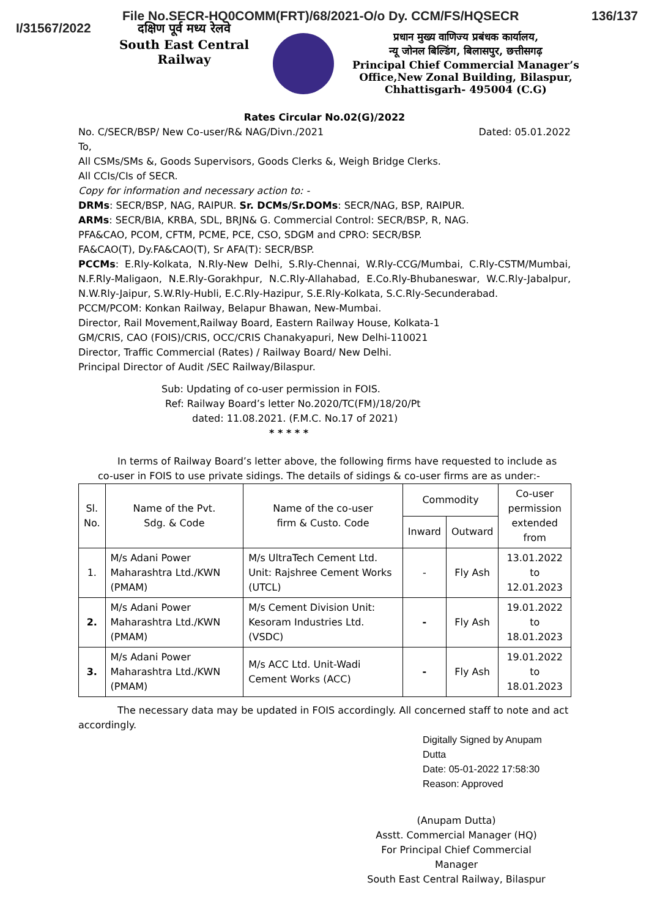File No.SECR-HQ0COMM(FRT)/68/2021-O/o Dy. CCM/FS/HQSECR 136/137
I/31567/2022 दक्षिण पूर्व मध्य रेलवे
South East Central
Railway
प्रधान मुख्य वाणिज्य प्रबंधक कार्यालय,
न्यू जोनल बिल्डिंग, बिलासपुर, छत्तीसगढ़
Principal Chief Commercial Manager’s
Office,New Zonal Building, Bilaspur,
Chhattisgarh- 495004 (C.G)
Rates Circular No.02(G)/2022
No. C/SECR/BSP/ New Co-user/R& NAG/Divn./2021 Dated: 05.01.2022
To,
All CSMs/SMs &, Goods Supervisors, Goods Clerks &, Weigh Bridge Clerks.
All CCIs/CIs of SECR.
Copy for information and necessary action to: -
DRMs: SECR/BSP, NAG, RAIPUR. Sr. DCMs/Sr.DOMs: SECR/NAG, BSP, RAIPUR.
ARMs: SECR/BIA, KRBA, SDL, BRJN& G. Commercial Control: SECR/BSP, R, NAG.
PFA&CAO, PCOM, CFTM, PCME, PCE, CSO, SDGM and CPRO: SECR/BSP.
FA&CAO(T), Dy.FA&CAO(T), Sr AFA(T): SECR/BSP.
PCCMs: E.Rly-Kolkata, N.Rly-New Delhi, S.Rly-Chennai, W.Rly-CCG/Mumbai, C.Rly-CSTM/Mumbai, N.F.Rly-Maligaon, N.E.Rly-Gorakhpur, N.C.Rly-Allahabad, E.Co.Rly-Bhubaneswar, W.C.Rly-Jabalpur, N.W.Rly-Jaipur, S.W.Rly-Hubli, E.C.Rly-Hazipur, S.E.Rly-Kolkata, S.C.Rly-Secunderabad.
PCCM/PCOM: Konkan Railway, Belapur Bhawan, New-Mumbai.
Director, Rail Movement,Railway Board, Eastern Railway House, Kolkata-1
GM/CRIS, CAO (FOIS)/CRIS, OCC/CRIS Chanakyapuri, New Delhi-110021
Director, Traffic Commercial (Rates) / Railway Board/ New Delhi.
Principal Director of Audit /SEC Railway/Bilaspur.
Sub: Updating of co-user permission in FOIS.
Ref: Railway Board’s letter No.2020/TC(FM)/18/20/Pt
dated: 11.08.2021. (F.M.C. No.17 of 2021)
* * * * *
In terms of Railway Board’s letter above, the following firms have requested to include as co-user in FOIS to use private sidings. The details of sidings & co-user firms are as under:-
| Sl. No. | Name of the Pvt. Sdg. & Code | Name of the co-user firm & Custo. Code | Commodity | | Co-user permission extended from |
| --- | --- | --- | --- | --- | --- |
| | | | Inward | Outward | |
| 1. | M/s Adani Power Maharashtra Ltd./KWN (PMAM) | M/s UltraTech Cement Ltd. Unit: Rajshree Cement Works (UTCL) | - | Fly Ash | 13.01.2022 to 12.01.2023 |
| 2. | M/s Adani Power Maharashtra Ltd./KWN (PMAM) | M/s Cement Division Unit: Kesoram Industries Ltd. (VSDC) | - | Fly Ash | 19.01.2022 to 18.01.2023 |
| 3. | M/s Adani Power Maharashtra Ltd./KWN (PMAM) | M/s ACC Ltd. Unit-Wadi Cement Works (ACC) | - | Fly Ash | 19.01.2022 to 18.01.2023 |
The necessary data may be updated in FOIS accordingly. All concerned staff to note and act accordingly.
Digitally Signed by Anupam Dutta
Date: 05-01-2022 17:58:30
Reason: Approved
(Anupam Dutta)
Asstt. Commercial Manager (HQ)
For Principal Chief Commercial Manager
South East Central Railway, Bilaspur